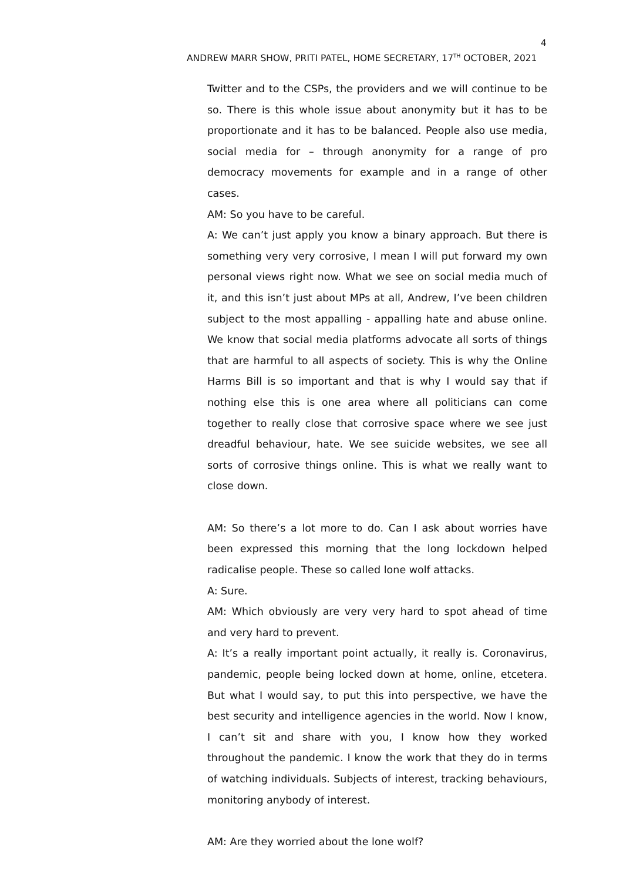4
ANDREW MARR SHOW, PRITI PATEL, HOME SECRETARY, 17<sup>TH</sup> OCTOBER, 2021
Twitter and to the CSPs, the providers and we will continue to be so. There is this whole issue about anonymity but it has to be proportionate and it has to be balanced. People also use media, social media for – through anonymity for a range of pro democracy movements for example and in a range of other cases.
AM: So you have to be careful.
A: We can’t just apply you know a binary approach. But there is something very very corrosive, I mean I will put forward my own personal views right now. What we see on social media much of it, and this isn’t just about MPs at all, Andrew, I’ve been children subject to the most appalling - appalling hate and abuse online. We know that social media platforms advocate all sorts of things that are harmful to all aspects of society. This is why the Online Harms Bill is so important and that is why I would say that if nothing else this is one area where all politicians can come together to really close that corrosive space where we see just dreadful behaviour, hate. We see suicide websites, we see all sorts of corrosive things online. This is what we really want to close down.
AM: So there’s a lot more to do. Can I ask about worries have been expressed this morning that the long lockdown helped radicalise people. These so called lone wolf attacks.
A: Sure.
AM: Which obviously are very very hard to spot ahead of time and very hard to prevent.
A: It’s a really important point actually, it really is. Coronavirus, pandemic, people being locked down at home, online, etcetera. But what I would say, to put this into perspective, we have the best security and intelligence agencies in the world. Now I know, I can’t sit and share with you, I know how they worked throughout the pandemic. I know the work that they do in terms of watching individuals. Subjects of interest, tracking behaviours, monitoring anybody of interest.
AM: Are they worried about the lone wolf?